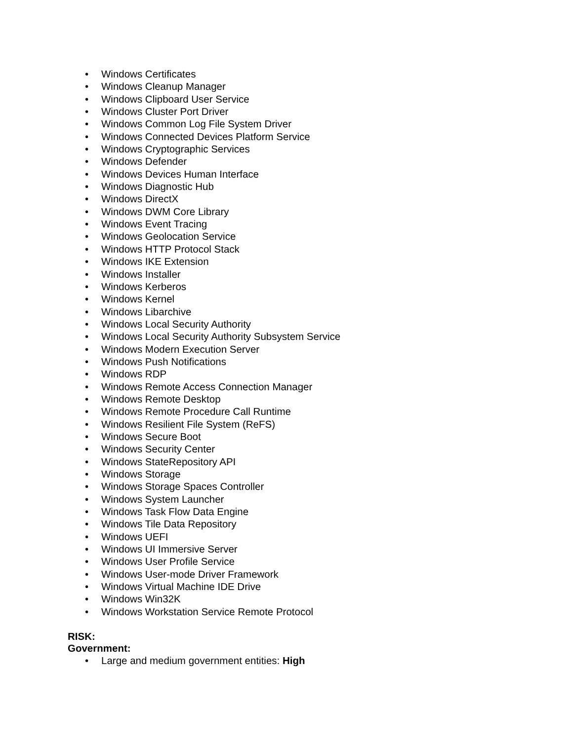• Windows Certificates
• Windows Cleanup Manager
• Windows Clipboard User Service
• Windows Cluster Port Driver
• Windows Common Log File System Driver
• Windows Connected Devices Platform Service
• Windows Cryptographic Services
• Windows Defender
• Windows Devices Human Interface
• Windows Diagnostic Hub
• Windows DirectX
• Windows DWM Core Library
• Windows Event Tracing
• Windows Geolocation Service
• Windows HTTP Protocol Stack
• Windows IKE Extension
• Windows Installer
• Windows Kerberos
• Windows Kernel
• Windows Libarchive
• Windows Local Security Authority
• Windows Local Security Authority Subsystem Service
• Windows Modern Execution Server
• Windows Push Notifications
• Windows RDP
• Windows Remote Access Connection Manager
• Windows Remote Desktop
• Windows Remote Procedure Call Runtime
• Windows Resilient File System (ReFS)
• Windows Secure Boot
• Windows Security Center
• Windows StateRepository API
• Windows Storage
• Windows Storage Spaces Controller
• Windows System Launcher
• Windows Task Flow Data Engine
• Windows Tile Data Repository
• Windows UEFI
• Windows UI Immersive Server
• Windows User Profile Service
• Windows User-mode Driver Framework
• Windows Virtual Machine IDE Drive
• Windows Win32K
• Windows Workstation Service Remote Protocol
RISK:
Government:
• Large and medium government entities: High